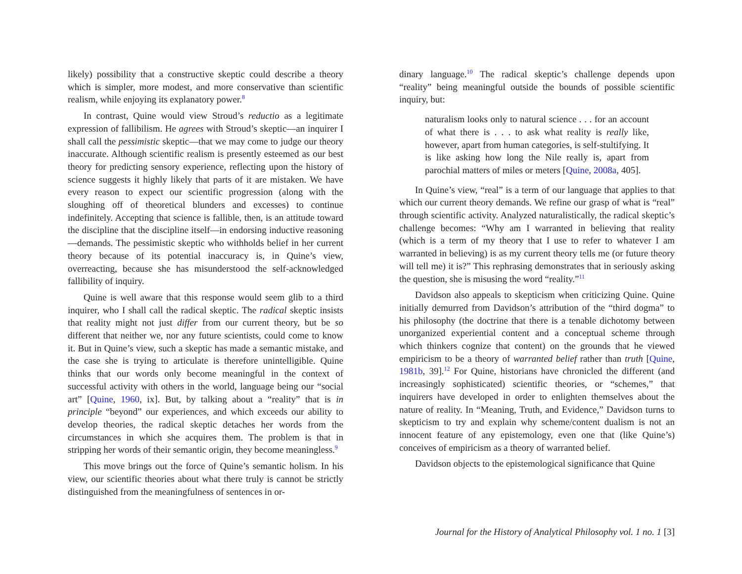likely) possibility that a constructive skeptic could describe a theory which is simpler, more modest, and more conservative than scientific realism, while enjoying its explanatory power.<sup>8</sup>
In contrast, Quine would view Stroud’s reductio as a legitimate expression of fallibilism. He agrees with Stroud’s skeptic—an inquirer I shall call the pessimistic skeptic—that we may come to judge our theory inaccurate. Although scientific realism is presently esteemed as our best theory for predicting sensory experience, reflecting upon the history of science suggests it highly likely that parts of it are mistaken. We have every reason to expect our scientific progression (along with the sloughing off of theoretical blunders and excesses) to continue indefinitely. Accepting that science is fallible, then, is an attitude toward the discipline that the discipline itself—in endorsing inductive reasoning—demands. The pessimistic skeptic who withholds belief in her current theory because of its potential inaccuracy is, in Quine’s view, overreacting, because she has misunderstood the self-acknowledged fallibility of inquiry.
Quine is well aware that this response would seem glib to a third inquirer, who I shall call the radical skeptic. The radical skeptic insists that reality might not just differ from our current theory, but be so different that neither we, nor any future scientists, could come to know it. But in Quine’s view, such a skeptic has made a semantic mistake, and the case she is trying to articulate is therefore unintelligible. Quine thinks that our words only become meaningful in the context of successful activity with others in the world, language being our “social art” [Quine, 1960, ix]. But, by talking about a “reality” that is in principle “beyond” our experiences, and which exceeds our ability to develop theories, the radical skeptic detaches her words from the circumstances in which she acquires them. The problem is that in stripping her words of their semantic origin, they become meaningless.<sup>9</sup>
This move brings out the force of Quine’s semantic holism. In his view, our scientific theories about what there truly is cannot be strictly distinguished from the meaningfulness of sentences in or-
dinary language.<sup>10</sup> The radical skeptic’s challenge depends upon “reality” being meaningful outside the bounds of possible scientific inquiry, but:
naturalism looks only to natural science . . . for an account of what there is . . . to ask what reality is really like, however, apart from human categories, is self-stultifying. It is like asking how long the Nile really is, apart from parochial matters of miles or meters [Quine, 2008a, 405].
In Quine’s view, “real” is a term of our language that applies to that which our current theory demands. We refine our grasp of what is “real” through scientific activity. Analyzed naturalistically, the radical skeptic’s challenge becomes: “Why am I warranted in believing that reality (which is a term of my theory that I use to refer to whatever I am warranted in believing) is as my current theory tells me (or future theory will tell me) it is?” This rephrasing demonstrates that in seriously asking the question, she is misusing the word “reality.”<sup>11</sup>
Davidson also appeals to skepticism when criticizing Quine. Quine initially demurred from Davidson’s attribution of the “third dogma” to his philosophy (the doctrine that there is a tenable dichotomy between unorganized experiential content and a conceptual scheme through which thinkers cognize that content) on the grounds that he viewed empiricism to be a theory of warranted belief rather than truth [Quine, 1981b, 39].<sup>12</sup> For Quine, historians have chronicled the different (and increasingly sophisticated) scientific theories, or “schemes,” that inquirers have developed in order to enlighten themselves about the nature of reality. In “Meaning, Truth, and Evidence,” Davidson turns to skepticism to try and explain why scheme/content dualism is not an innocent feature of any epistemology, even one that (like Quine’s) conceives of empiricism as a theory of warranted belief.
Davidson objects to the epistemological significance that Quine
Journal for the History of Analytical Philosophy vol. 1 no. 1 [3]